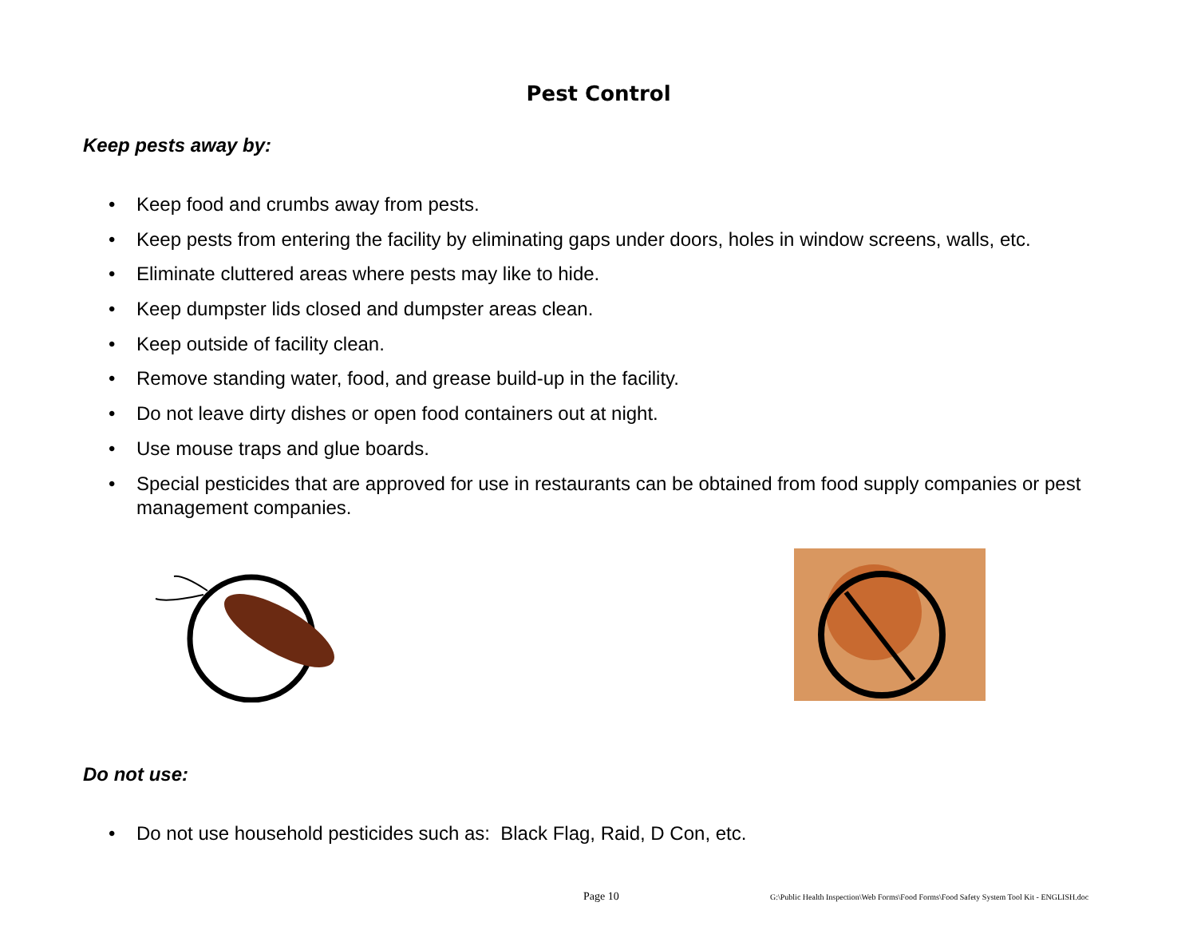Pest Control
Keep pests away by:
• Keep food and crumbs away from pests.
• Keep pests from entering the facility by eliminating gaps under doors, holes in window screens, walls, etc.
• Eliminate cluttered areas where pests may like to hide.
• Keep dumpster lids closed and dumpster areas clean.
• Keep outside of facility clean.
• Remove standing water, food, and grease build-up in the facility.
• Do not leave dirty dishes or open food containers out at night.
• Use mouse traps and glue boards.
• Special pesticides that are approved for use in restaurants can be obtained from food supply companies or pest management companies.
Do not use:
• Do not use household pesticides such as: Black Flag, Raid, D Con, etc.
Page 10
G:\Public Health Inspection\Web Forms\Food Forms\Food Safety System Tool Kit - ENGLISH.doc